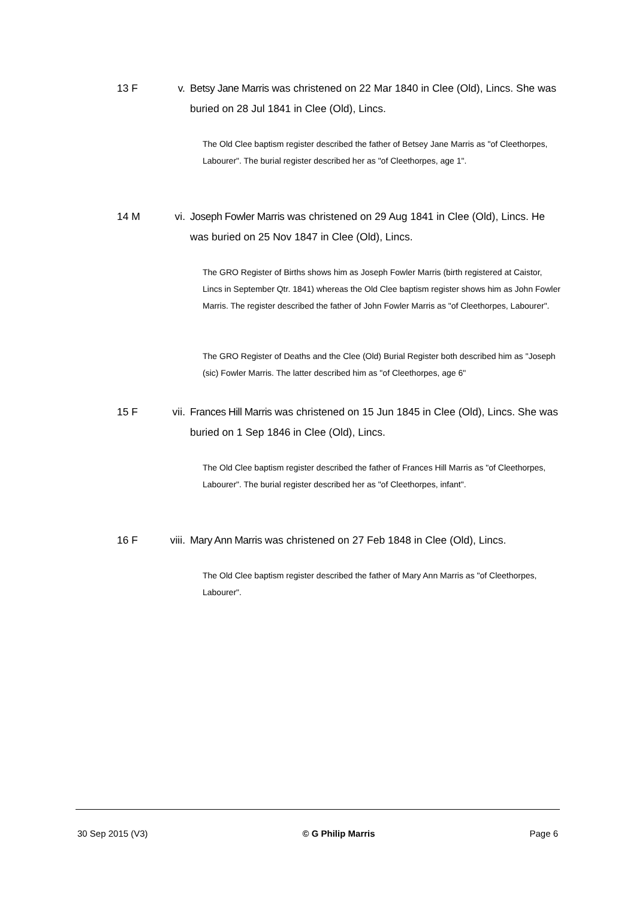13 F v. Betsy Jane Marris was christened on 22 Mar 1840 in Clee (Old), Lincs. She was buried on 28 Jul 1841 in Clee (Old), Lincs.
The Old Clee baptism register described the father of Betsey Jane Marris as "of Cleethorpes, Labourer". The burial register described her as "of Cleethorpes, age 1".
14 M vi. Joseph Fowler Marris was christened on 29 Aug 1841 in Clee (Old), Lincs. He was buried on 25 Nov 1847 in Clee (Old), Lincs.
The GRO Register of Births shows him as Joseph Fowler Marris (birth registered at Caistor, Lincs in September Qtr. 1841) whereas the Old Clee baptism register shows him as John Fowler Marris. The register described the father of John Fowler Marris as "of Cleethorpes, Labourer".
The GRO Register of Deaths and the Clee (Old) Burial Register both described him as "Joseph (sic) Fowler Marris. The latter described him as "of Cleethorpes, age 6"
15 F vii. Frances Hill Marris was christened on 15 Jun 1845 in Clee (Old), Lincs. She was buried on 1 Sep 1846 in Clee (Old), Lincs.
The Old Clee baptism register described the father of Frances Hill Marris as "of Cleethorpes, Labourer". The burial register described her as "of Cleethorpes, infant".
16 F viii. Mary Ann Marris was christened on 27 Feb 1848 in Clee (Old), Lincs.
The Old Clee baptism register described the father of Mary Ann Marris as "of Cleethorpes, Labourer".
30 Sep 2015 (V3) © G Philip Marris Page 6